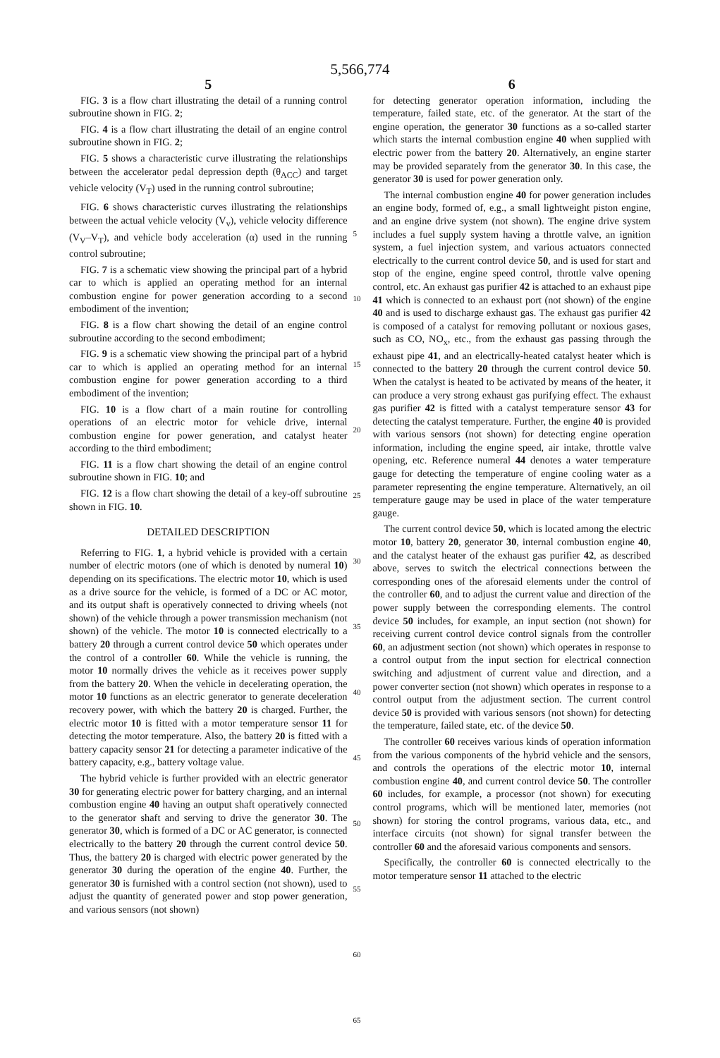5,566,774
5
FIG. 3 is a flow chart illustrating the detail of a running control subroutine shown in FIG. 2;
FIG. 4 is a flow chart illustrating the detail of an engine control subroutine shown in FIG. 2;
FIG. 5 shows a characteristic curve illustrating the relationships between the accelerator pedal depression depth (θ<sub>ACC</sub>) and target vehicle velocity (V<sub>T</sub>) used in the running control subroutine;
FIG. 6 shows characteristic curves illustrating the relationships between the actual vehicle velocity (V<sub>v</sub>), vehicle velocity difference (V<sub>V</sub>–V<sub>T</sub>), and vehicle body acceleration (α) used in the running control subroutine;
FIG. 7 is a schematic view showing the principal part of a hybrid car to which is applied an operating method for an internal combustion engine for power generation according to a second embodiment of the invention;
FIG. 8 is a flow chart showing the detail of an engine control subroutine according to the second embodiment;
FIG. 9 is a schematic view showing the principal part of a hybrid car to which is applied an operating method for an internal combustion engine for power generation according to a third embodiment of the invention;
FIG. 10 is a flow chart of a main routine for controlling operations of an electric motor for vehicle drive, internal combustion engine for power generation, and catalyst heater according to the third embodiment;
FIG. 11 is a flow chart showing the detail of an engine control subroutine shown in FIG. 10; and
FIG. 12 is a flow chart showing the detail of a key-off subroutine shown in FIG. 10.
DETAILED DESCRIPTION
Referring to FIG. 1, a hybrid vehicle is provided with a certain number of electric motors (one of which is denoted by numeral 10) depending on its specifications. The electric motor 10, which is used as a drive source for the vehicle, is formed of a DC or AC motor, and its output shaft is operatively connected to driving wheels (not shown) of the vehicle through a power transmission mechanism (not shown) of the vehicle. The motor 10 is connected electrically to a battery 20 through a current control device 50 which operates under the control of a controller 60. While the vehicle is running, the motor 10 normally drives the vehicle as it receives power supply from the battery 20. When the vehicle in decelerating operation, the motor 10 functions as an electric generator to generate deceleration recovery power, with which the battery 20 is charged. Further, the electric motor 10 is fitted with a motor temperature sensor 11 for detecting the motor temperature. Also, the battery 20 is fitted with a battery capacity sensor 21 for detecting a parameter indicative of the battery capacity, e.g., battery voltage value.
The hybrid vehicle is further provided with an electric generator 30 for generating electric power for battery charging, and an internal combustion engine 40 having an output shaft operatively connected to the generator shaft and serving to drive the generator 30. The generator 30, which is formed of a DC or AC generator, is connected electrically to the battery 20 through the current control device 50. Thus, the battery 20 is charged with electric power generated by the generator 30 during the operation of the engine 40. Further, the generator 30 is furnished with a control section (not shown), used to adjust the quantity of generated power and stop power generation, and various sensors (not shown)
5
10
15
20
25
30
35
40
45
50
55
60
65
6
for detecting generator operation information, including the temperature, failed state, etc. of the generator. At the start of the engine operation, the generator 30 functions as a so-called starter which starts the internal combustion engine 40 when supplied with electric power from the battery 20. Alternatively, an engine starter may be provided separately from the generator 30. In this case, the generator 30 is used for power generation only.
The internal combustion engine 40 for power generation includes an engine body, formed of, e.g., a small lightweight piston engine, and an engine drive system (not shown). The engine drive system includes a fuel supply system having a throttle valve, an ignition system, a fuel injection system, and various actuators connected electrically to the current control device 50, and is used for start and stop of the engine, engine speed control, throttle valve opening control, etc. An exhaust gas purifier 42 is attached to an exhaust pipe 41 which is connected to an exhaust port (not shown) of the engine 40 and is used to discharge exhaust gas. The exhaust gas purifier 42 is composed of a catalyst for removing pollutant or noxious gases, such as CO, NO<sub>x</sub>, etc., from the exhaust gas passing through the exhaust pipe 41, and an electrically-heated catalyst heater which is connected to the battery 20 through the current control device 50. When the catalyst is heated to be activated by means of the heater, it can produce a very strong exhaust gas purifying effect. The exhaust gas purifier 42 is fitted with a catalyst temperature sensor 43 for detecting the catalyst temperature. Further, the engine 40 is provided with various sensors (not shown) for detecting engine operation information, including the engine speed, air intake, throttle valve opening, etc. Reference numeral 44 denotes a water temperature gauge for detecting the temperature of engine cooling water as a parameter representing the engine temperature. Alternatively, an oil temperature gauge may be used in place of the water temperature gauge.
The current control device 50, which is located among the electric motor 10, battery 20, generator 30, internal combustion engine 40, and the catalyst heater of the exhaust gas purifier 42, as described above, serves to switch the electrical connections between the corresponding ones of the aforesaid elements under the control of the controller 60, and to adjust the current value and direction of the power supply between the corresponding elements. The control device 50 includes, for example, an input section (not shown) for receiving current control device control signals from the controller 60, an adjustment section (not shown) which operates in response to a control output from the input section for electrical connection switching and adjustment of current value and direction, and a power converter section (not shown) which operates in response to a control output from the adjustment section. The current control device 50 is provided with various sensors (not shown) for detecting the temperature, failed state, etc. of the device 50.
The controller 60 receives various kinds of operation information from the various components of the hybrid vehicle and the sensors, and controls the operations of the electric motor 10, internal combustion engine 40, and current control device 50. The controller 60 includes, for example, a processor (not shown) for executing control programs, which will be mentioned later, memories (not shown) for storing the control programs, various data, etc., and interface circuits (not shown) for signal transfer between the controller 60 and the aforesaid various components and sensors.
Specifically, the controller 60 is connected electrically to the motor temperature sensor 11 attached to the electric